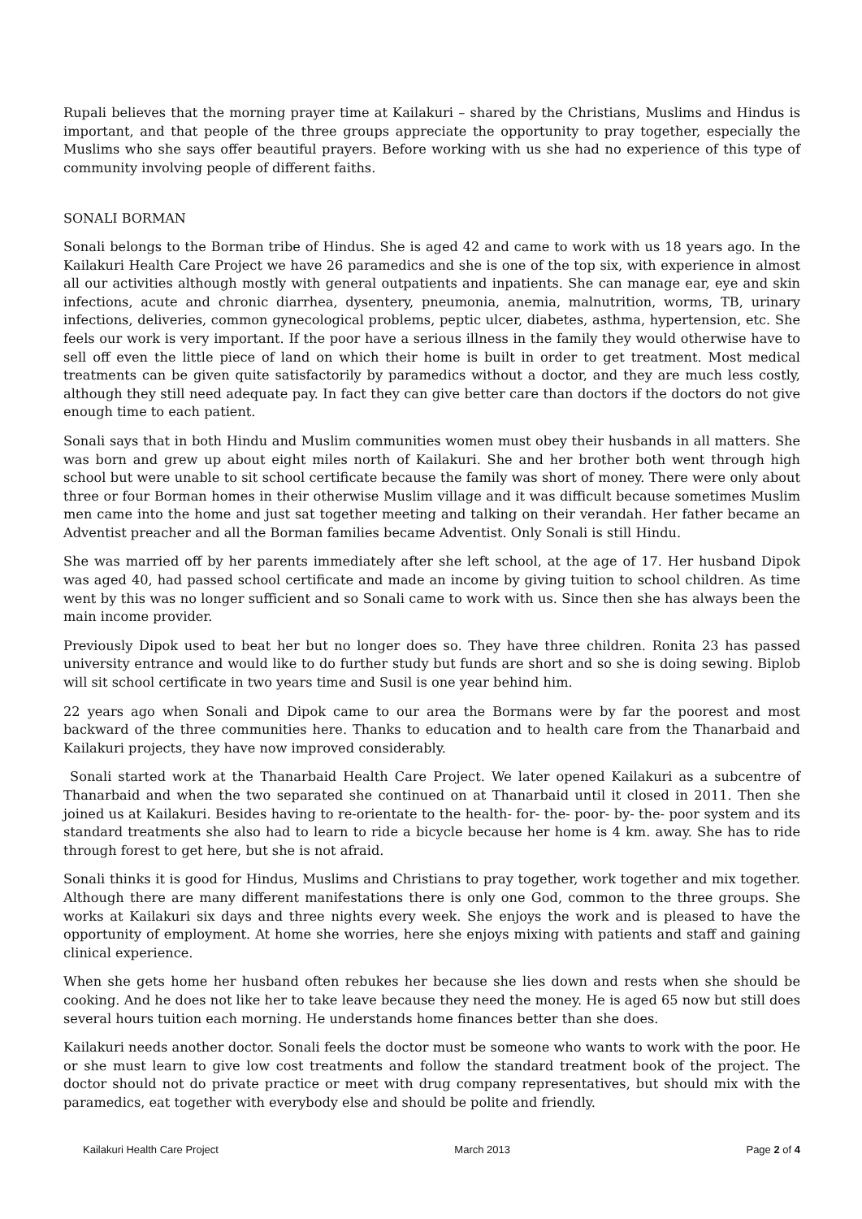Rupali believes that the morning prayer time at Kailakuri – shared by the Christians, Muslims and Hindus is important, and that people of the three groups appreciate the opportunity to pray together, especially the Muslims who she says offer beautiful prayers. Before working with us she had no experience of this type of community involving people of different faiths.
SONALI BORMAN
Sonali belongs to the Borman tribe of Hindus. She is aged 42 and came to work with us 18 years ago. In the Kailakuri Health Care Project we have 26 paramedics and she is one of the top six, with experience in almost all our activities although mostly with general outpatients and inpatients. She can manage ear, eye and skin infections, acute and chronic diarrhea, dysentery, pneumonia, anemia, malnutrition, worms, TB, urinary infections, deliveries, common gynecological problems, peptic ulcer, diabetes, asthma, hypertension, etc. She feels our work is very important. If the poor have a serious illness in the family they would otherwise have to sell off even the little piece of land on which their home is built in order to get treatment. Most medical treatments can be given quite satisfactorily by paramedics without a doctor, and they are much less costly, although they still need adequate pay. In fact they can give better care than doctors if the doctors do not give enough time to each patient.
Sonali says that in both Hindu and Muslim communities women must obey their husbands in all matters. She was born and grew up about eight miles north of Kailakuri. She and her brother both went through high school but were unable to sit school certificate because the family was short of money. There were only about three or four Borman homes in their otherwise Muslim village and it was difficult because sometimes Muslim men came into the home and just sat together meeting and talking on their verandah. Her father became an Adventist preacher and all the Borman families became Adventist. Only Sonali is still Hindu.
She was married off by her parents immediately after she left school, at the age of 17. Her husband Dipok was aged 40, had passed school certificate and made an income by giving tuition to school children. As time went by this was no longer sufficient and so Sonali came to work with us. Since then she has always been the main income provider.
Previously Dipok used to beat her but no longer does so. They have three children. Ronita 23 has passed university entrance and would like to do further study but funds are short and so she is doing sewing. Biplob will sit school certificate in two years time and Susil is one year behind him.
22 years ago when Sonali and Dipok came to our area the Bormans were by far the poorest and most backward of the three communities here. Thanks to education and to health care from the Thanarbaid and Kailakuri projects, they have now improved considerably.
Sonali started work at the Thanarbaid Health Care Project. We later opened Kailakuri as a subcentre of Thanarbaid and when the two separated she continued on at Thanarbaid until it closed in 2011. Then she joined us at Kailakuri. Besides having to re-orientate to the health- for- the- poor- by- the- poor system and its standard treatments she also had to learn to ride a bicycle because her home is 4 km. away. She has to ride through forest to get here, but she is not afraid.
Sonali thinks it is good for Hindus, Muslims and Christians to pray together, work together and mix together. Although there are many different manifestations there is only one God, common to the three groups. She works at Kailakuri six days and three nights every week. She enjoys the work and is pleased to have the opportunity of employment. At home she worries, here she enjoys mixing with patients and staff and gaining clinical experience.
When she gets home her husband often rebukes her because she lies down and rests when she should be cooking. And he does not like her to take leave because they need the money. He is aged 65 now but still does several hours tuition each morning. He understands home finances better than she does.
Kailakuri needs another doctor. Sonali feels the doctor must be someone who wants to work with the poor. He or she must learn to give low cost treatments and follow the standard treatment book of the project. The doctor should not do private practice or meet with drug company representatives, but should mix with the paramedics, eat together with everybody else and should be polite and friendly.
Kailakuri Health Care Project March 2013 Page 2 of 4